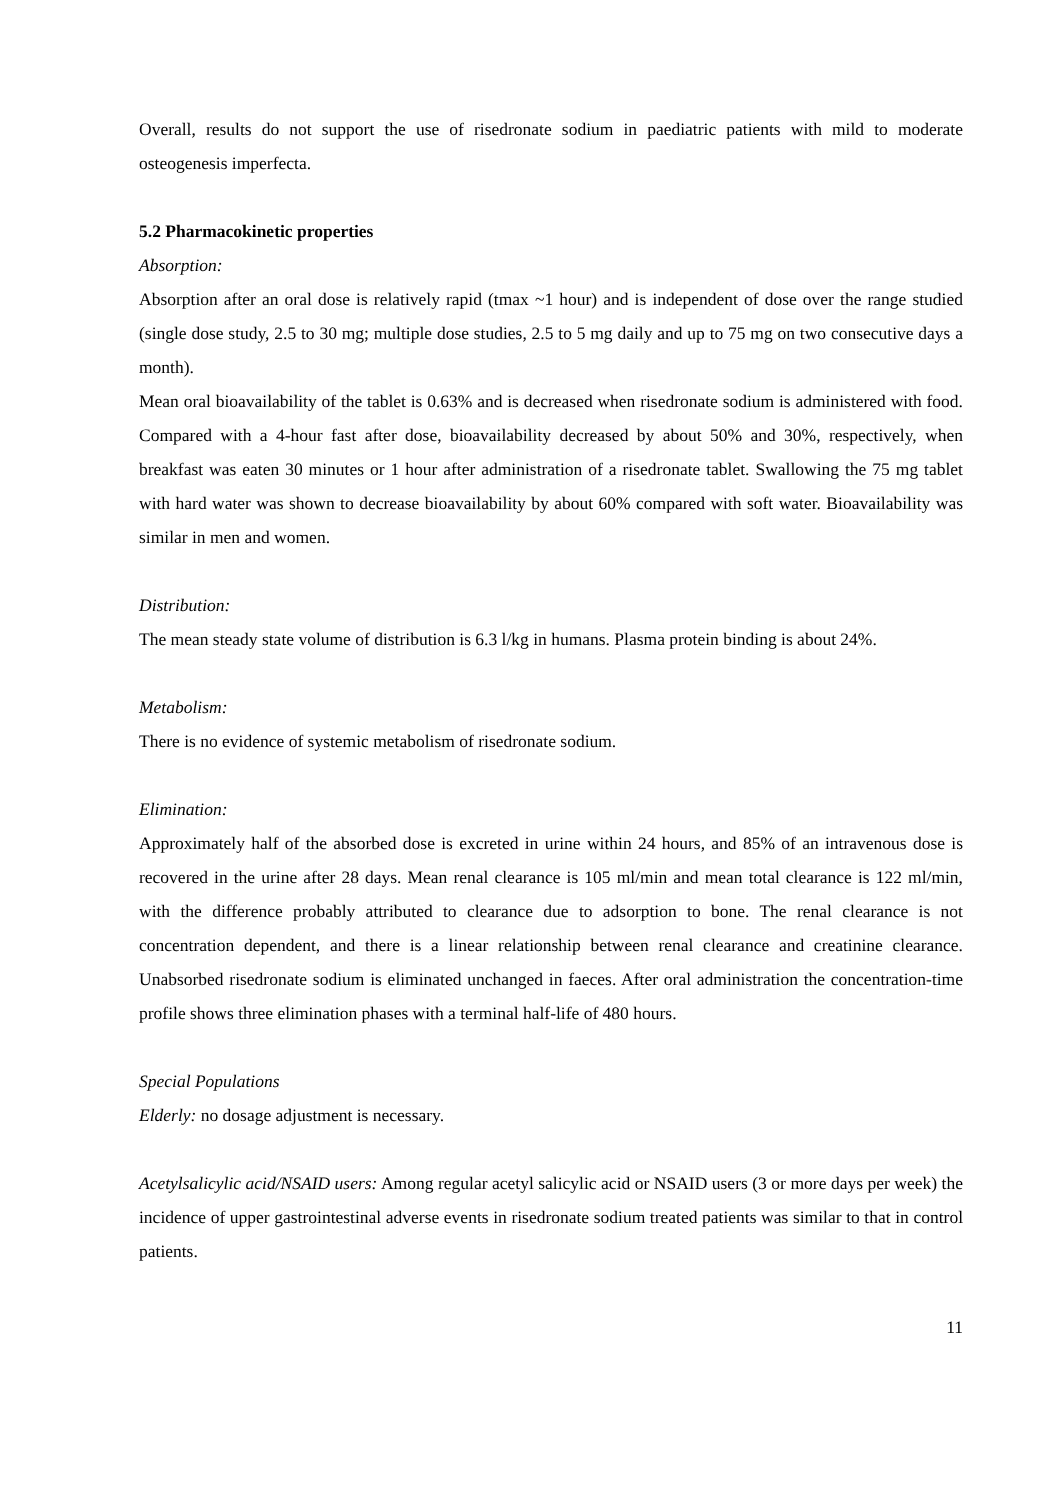Overall, results do not support the use of risedronate sodium in paediatric patients with mild to moderate osteogenesis imperfecta.
5.2 Pharmacokinetic properties
Absorption:
Absorption after an oral dose is relatively rapid (tmax ~1 hour) and is independent of dose over the range studied (single dose study, 2.5 to 30 mg; multiple dose studies, 2.5 to 5 mg daily and up to 75 mg on two consecutive days a month).
Mean oral bioavailability of the tablet is 0.63% and is decreased when risedronate sodium is administered with food. Compared with a 4-hour fast after dose, bioavailability decreased by about 50% and 30%, respectively, when breakfast was eaten 30 minutes or 1 hour after administration of a risedronate tablet. Swallowing the 75 mg tablet with hard water was shown to decrease bioavailability by about 60% compared with soft water. Bioavailability was similar in men and women.
Distribution:
The mean steady state volume of distribution is 6.3 l/kg in humans. Plasma protein binding is about 24%.
Metabolism:
There is no evidence of systemic metabolism of risedronate sodium.
Elimination:
Approximately half of the absorbed dose is excreted in urine within 24 hours, and 85% of an intravenous dose is recovered in the urine after 28 days. Mean renal clearance is 105 ml/min and mean total clearance is 122 ml/min, with the difference probably attributed to clearance due to adsorption to bone. The renal clearance is not concentration dependent, and there is a linear relationship between renal clearance and creatinine clearance. Unabsorbed risedronate sodium is eliminated unchanged in faeces. After oral administration the concentration-time profile shows three elimination phases with a terminal half-life of 480 hours.
Special Populations
Elderly: no dosage adjustment is necessary.
Acetylsalicylic acid/NSAID users: Among regular acetyl salicylic acid or NSAID users (3 or more days per week) the incidence of upper gastrointestinal adverse events in risedronate sodium treated patients was similar to that in control patients.
11